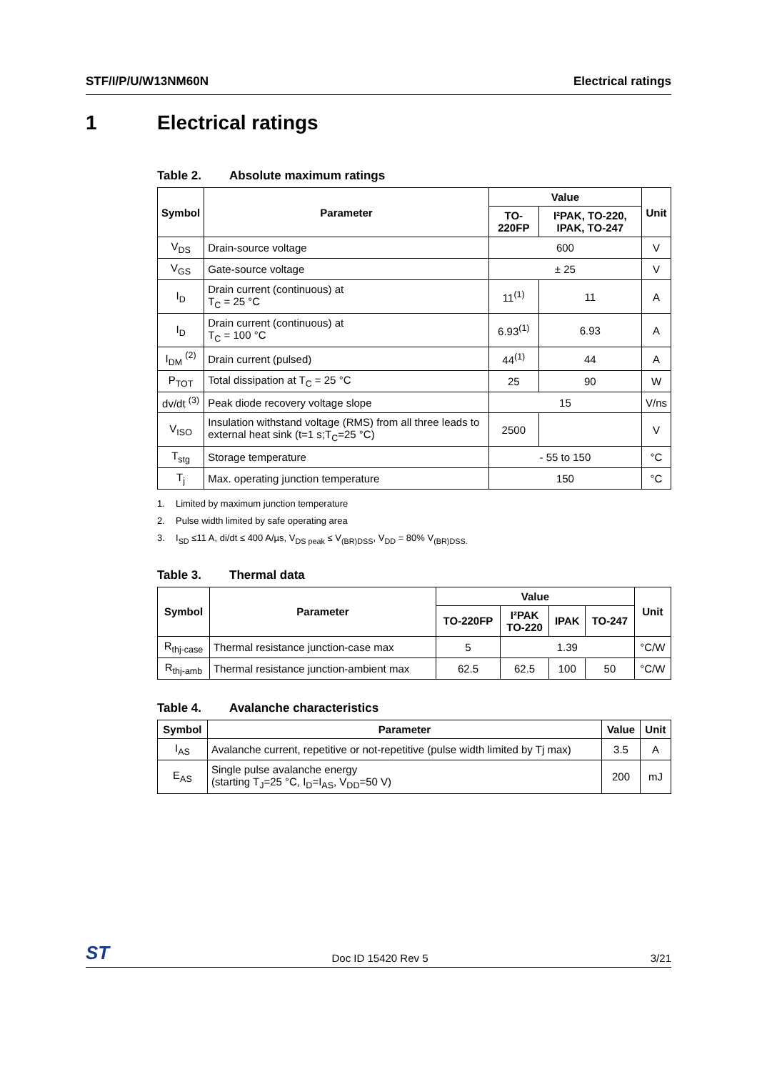STF/I/P/U/W13NM60N Electrical ratings
1 Electrical ratings
Table 2. Absolute maximum ratings
| Symbol | Parameter | Value | | Unit |
| --- | --- | --- | --- | --- |
| | | TO-220FP | I²PAK, TO-220, IPAK, TO-247 | |
| V<sub>DS</sub> | Drain-source voltage | 600 | | V |
| V<sub>GS</sub> | Gate-source voltage | ± 25 | | V |
| I<sub>D</sub> | Drain current (continuous) at T<sub>C</sub> = 25 °C | 11<sup>(1)</sup> | 11 | A |
| I<sub>D</sub> | Drain current (continuous) at T<sub>C</sub> = 100 °C | 6.93<sup>(1)</sup> | 6.93 | A |
| I<sub>DM</sub> <sup>(2)</sup> | Drain current (pulsed) | 44<sup>(1)</sup> | 44 | A |
| P<sub>TOT</sub> | Total dissipation at T<sub>C</sub> = 25 °C | 25 | 90 | W |
| dv/dt <sup>(3)</sup> | Peak diode recovery voltage slope | 15 | | V/ns |
| V<sub>ISO</sub> | Insulation withstand voltage (RMS) from all three leads to external heat sink (t=1 s;T<sub>C</sub>=25 °C) | 2500 | | V |
| T<sub>stg</sub> | Storage temperature | - 55 to 150 | | °C |
| T<sub>j</sub> | Max. operating junction temperature | 150 | | °C |
1. Limited by maximum junction temperature
2. Pulse width limited by safe operating area
3. I<sub>SD</sub> ≤11 A, di/dt ≤ 400 A/µs, V<sub>DS peak</sub> ≤ V<sub>(BR)DSS</sub>, V<sub>DD</sub> = 80% V<sub>(BR)DSS.</sub>
Table 3. Thermal data
| Symbol | Parameter | Value | | | | Unit |
| --- | --- | --- | --- | --- | --- | --- |
| | | TO-220FP | I²PAK TO-220 | IPAK | TO-247 | |
| R<sub>thj-case</sub> | Thermal resistance junction-case max | 5 | 1.39 | | | °C/W |
| R<sub>thj-amb</sub> | Thermal resistance junction-ambient max | 62.5 | 62.5 | 100 | 50 | °C/W |
Table 4. Avalanche characteristics
| Symbol | Parameter | Value | Unit |
| --- | --- | --- | --- |
| I<sub>AS</sub> | Avalanche current, repetitive or not-repetitive (pulse width limited by Tj max) | 3.5 | A |
| E<sub>AS</sub> | Single pulse avalanche energy (starting T<sub>J</sub>=25 °C, I<sub>D</sub>=I<sub>AS</sub>, V<sub>DD</sub>=50 V) | 200 | mJ |
ST Doc ID 15420 Rev 5 3/21